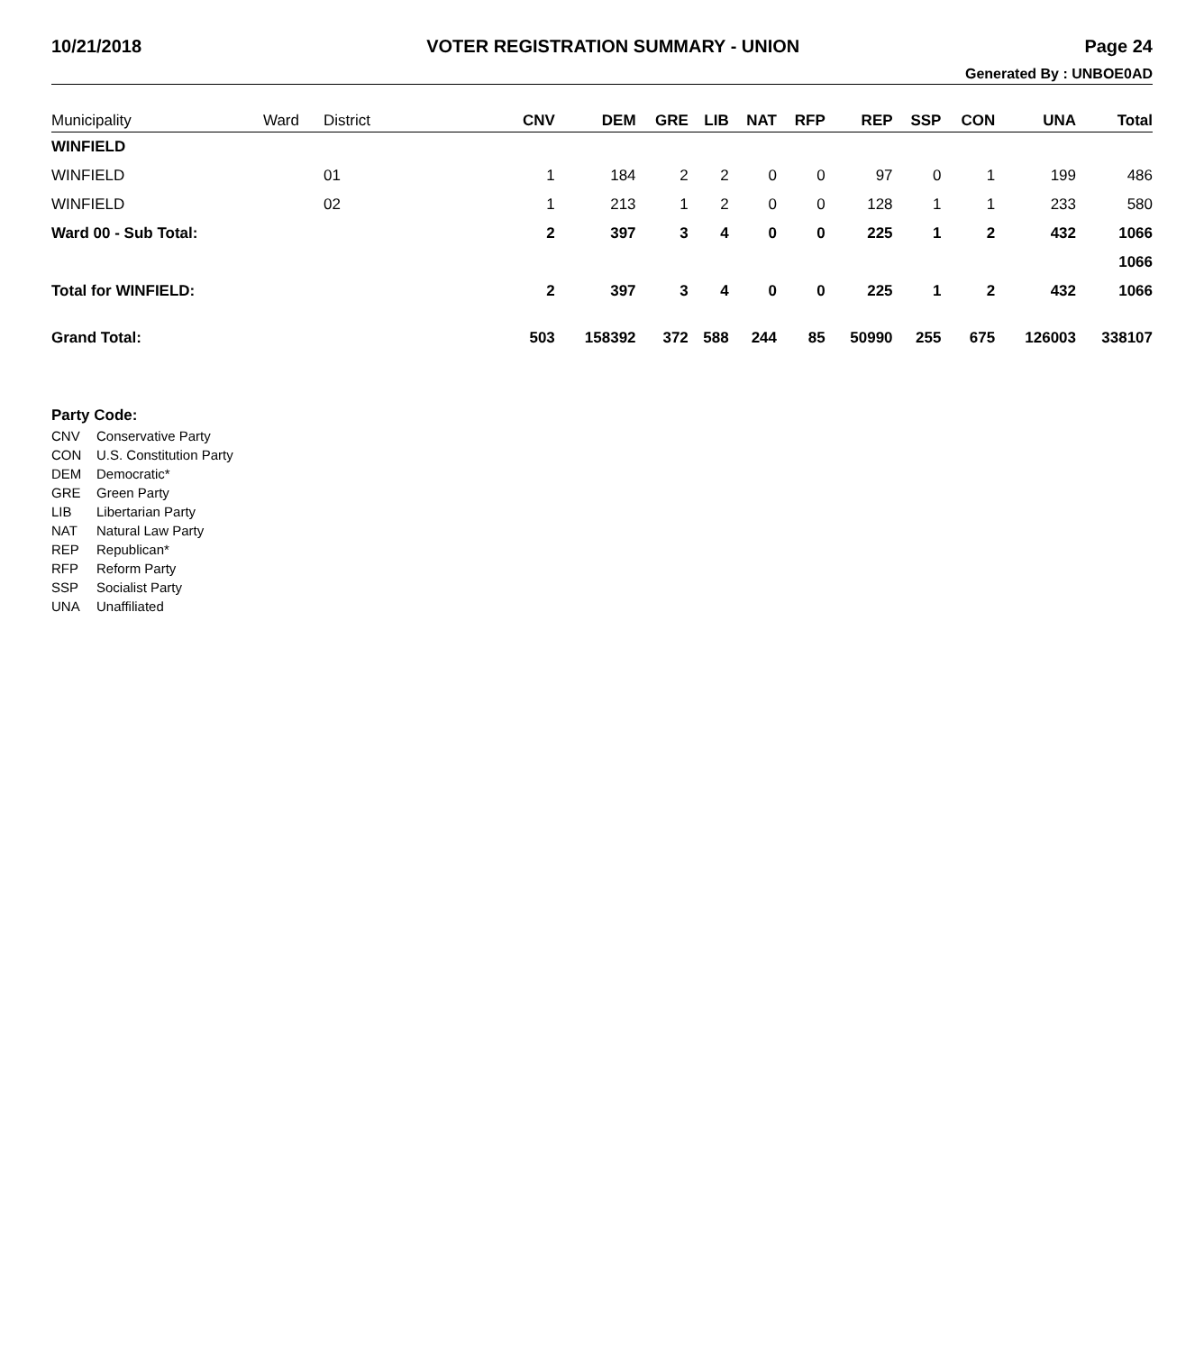10/21/2018 VOTER REGISTRATION SUMMARY - UNION Page 24
Generated By : UNBOE0AD
| Municipality | Ward | District | CNV | DEM | GRE | LIB | NAT | RFP | REP | SSP | CON | UNA | Total |
| --- | --- | --- | --- | --- | --- | --- | --- | --- | --- | --- | --- | --- | --- |
| WINFIELD | | | | | | | | | | | | | |
| WINFIELD | | 01 | 1 | 184 | 2 | 2 | 0 | 0 | 97 | 0 | 1 | 199 | 486 |
| WINFIELD | | 02 | 1 | 213 | 1 | 2 | 0 | 0 | 128 | 1 | 1 | 233 | 580 |
| Ward 00 - Sub Total: | | | 2 | 397 | 3 | 4 | 0 | 0 | 225 | 1 | 2 | 432 | 1066 |
| | | | | | | | | | | | | | 1066 |
| Total for WINFIELD: | | | 2 | 397 | 3 | 4 | 0 | 0 | 225 | 1 | 2 | 432 | 1066 |
| Grand Total: | | | 503 | 158392 | 372 | 588 | 244 | 85 | 50990 | 255 | 675 | 126003 | 338107 |
Party Code:
CNV Conservative Party
CON U.S. Constitution Party
DEM Democratic*
GRE Green Party
LIB Libertarian Party
NAT Natural Law Party
REP Republican*
RFP Reform Party
SSP Socialist Party
UNA Unaffiliated